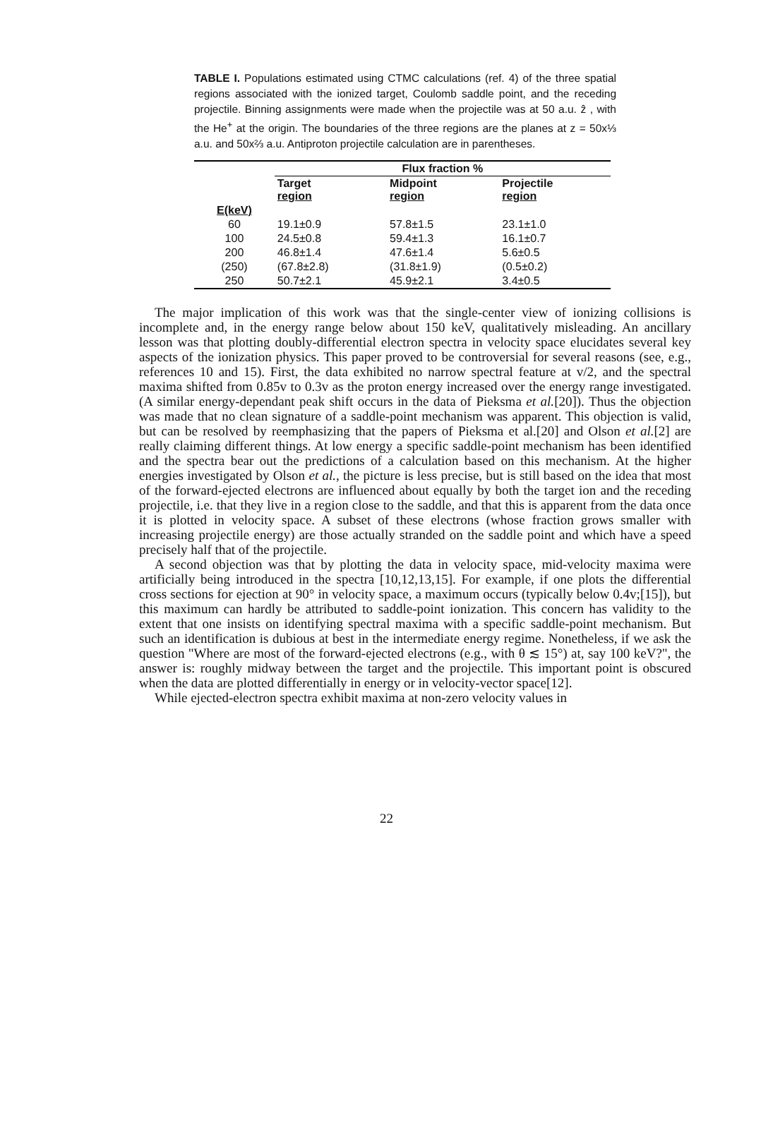TABLE I. Populations estimated using CTMC calculations (ref. 4) of the three spatial regions associated with the ionized target, Coulomb saddle point, and the receding projectile. Binning assignments were made when the projectile was at 50 a.u. ẑ , with the He<sup>+</sup> at the origin. The boundaries of the three regions are the planes at z = 50x⅓ a.u. and 50x⅔ a.u. Antiproton projectile calculation are in parentheses.
| | Flux fraction % | | |
| --- | --- | --- | --- |
| | Target region | Midpoint region | Projectile region |
| E(keV) | | | |
| 60 | 19.1±0.9 | 57.8±1.5 | 23.1±1.0 |
| 100 | 24.5±0.8 | 59.4±1.3 | 16.1±0.7 |
| 200 | 46.8±1.4 | 47.6±1.4 | 5.6±0.5 |
| (250) | (67.8±2.8) | (31.8±1.9) | (0.5±0.2) |
| 250 | 50.7±2.1 | 45.9±2.1 | 3.4±0.5 |
The major implication of this work was that the single-center view of ionizing collisions is incomplete and, in the energy range below about 150 keV, qualitatively misleading. An ancillary lesson was that plotting doubly-differential electron spectra in velocity space elucidates several key aspects of the ionization physics. This paper proved to be controversial for several reasons (see, e.g., references 10 and 15). First, the data exhibited no narrow spectral feature at v/2, and the spectral maxima shifted from 0.85v to 0.3v as the proton energy increased over the energy range investigated. (A similar energy-dependant peak shift occurs in the data of Pieksma et al.[20]). Thus the objection was made that no clean signature of a saddle-point mechanism was apparent. This objection is valid, but can be resolved by reemphasizing that the papers of Pieksma et al.[20] and Olson et al.[2] are really claiming different things. At low energy a specific saddle-point mechanism has been identified and the spectra bear out the predictions of a calculation based on this mechanism. At the higher energies investigated by Olson et al., the picture is less precise, but is still based on the idea that most of the forward-ejected electrons are influenced about equally by both the target ion and the receding projectile, i.e. that they live in a region close to the saddle, and that this is apparent from the data once it is plotted in velocity space. A subset of these electrons (whose fraction grows smaller with increasing projectile energy) are those actually stranded on the saddle point and which have a speed precisely half that of the projectile.
A second objection was that by plotting the data in velocity space, mid-velocity maxima were artificially being introduced in the spectra [10,12,13,15]. For example, if one plots the differential cross sections for ejection at 90° in velocity space, a maximum occurs (typically below 0.4v;[15]), but this maximum can hardly be attributed to saddle-point ionization. This concern has validity to the extent that one insists on identifying spectral maxima with a specific saddle-point mechanism. But such an identification is dubious at best in the intermediate energy regime. Nonetheless, if we ask the question "Where are most of the forward-ejected electrons (e.g., with θ ≲ 15°) at, say 100 keV?", the answer is: roughly midway between the target and the projectile. This important point is obscured when the data are plotted differentially in energy or in velocity-vector space[12].
While ejected-electron spectra exhibit maxima at non-zero velocity values in
22